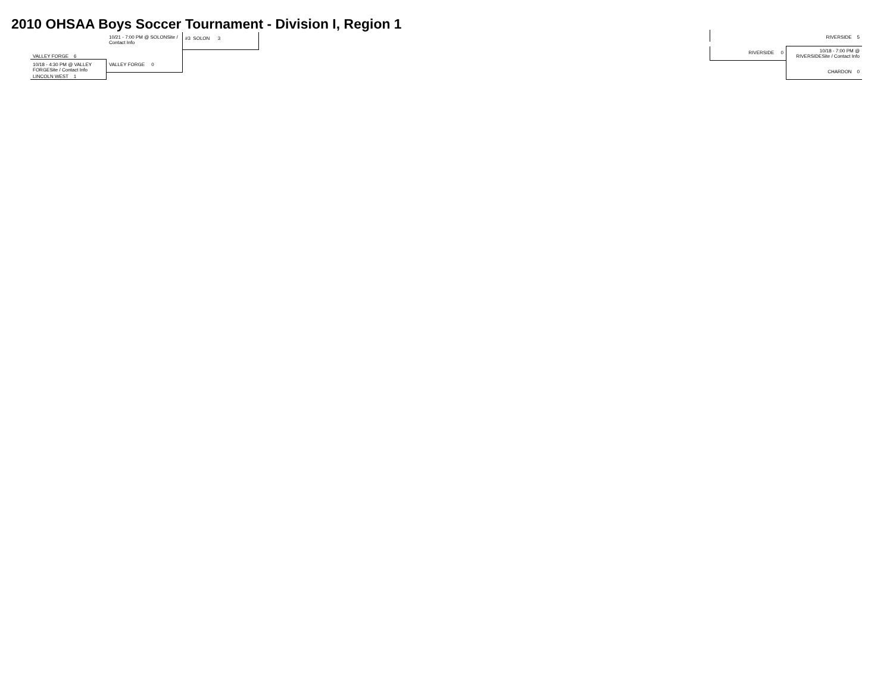2010 OHSAA Boys Soccer Tournament - Division I, Region 1
10/21 - 7:00 PM @ SOLONSite / Contact Info
#3 SOLON 3
VALLEY FORGE 6
10/18 - 4:30 PM @ VALLEY FORGESite / Contact Info
VALLEY FORGE 0
LINCOLN WEST 1
RIVERSIDE 5
RIVERSIDE 0
10/18 - 7:00 PM @ RIVERSIDESite / Contact Info
CHARDON 0